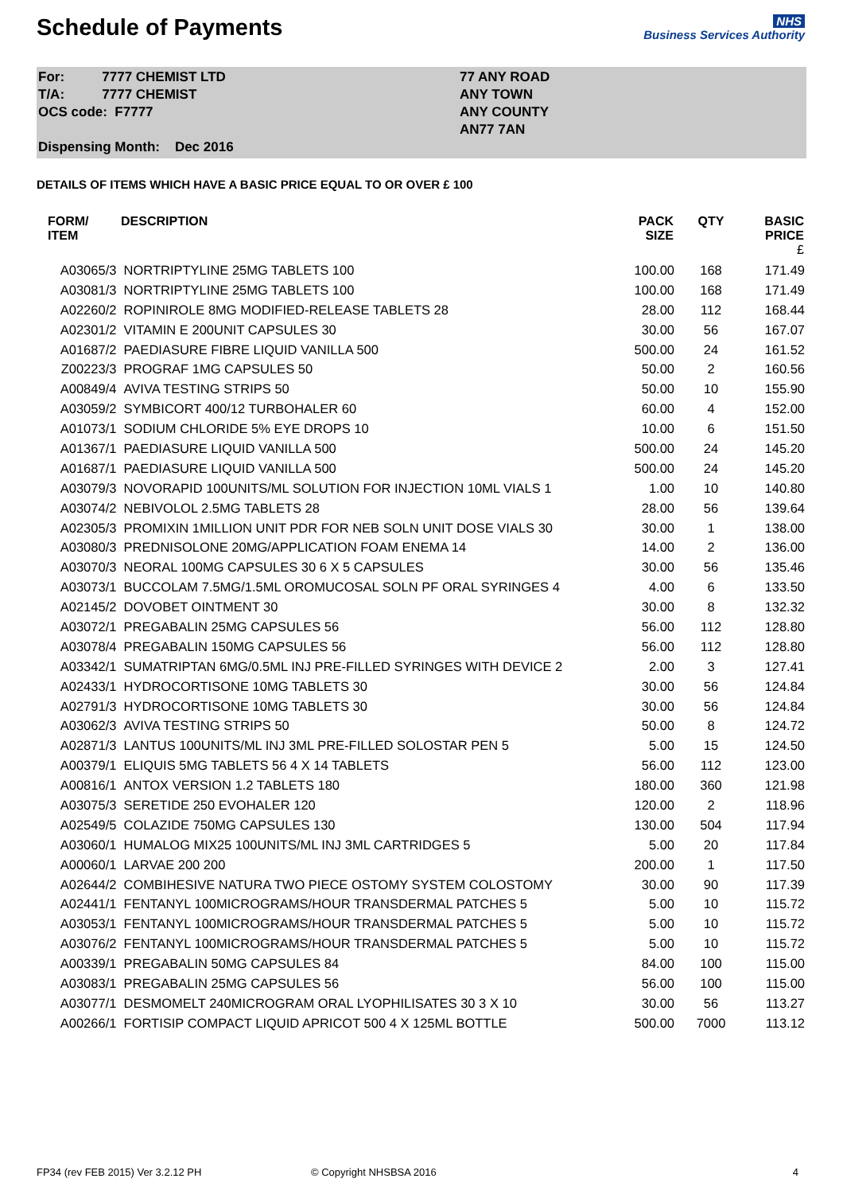Schedule of Payments
NHS
Business Services Authority
For: 7777 CHEMIST LTD
T/A: 7777 CHEMIST
OCS code: F7777
Dispensing Month: Dec 2016
77 ANY ROAD
ANY TOWN
ANY COUNTY
AN77 7AN
DETAILS OF ITEMS WHICH HAVE A BASIC PRICE EQUAL TO OR OVER £ 100
| FORM/ ITEM | DESCRIPTION | PACK SIZE | QTY | BASIC PRICE £ |
| --- | --- | --- | --- | --- |
| A03065/3 | NORTRIPTYLINE 25MG TABLETS 100 | 100.00 | 168 | 171.49 |
| A03081/3 | NORTRIPTYLINE 25MG TABLETS 100 | 100.00 | 168 | 171.49 |
| A02260/2 | ROPINIROLE 8MG MODIFIED-RELEASE TABLETS 28 | 28.00 | 112 | 168.44 |
| A02301/2 | VITAMIN E 200UNIT CAPSULES 30 | 30.00 | 56 | 167.07 |
| A01687/2 | PAEDIASURE FIBRE LIQUID VANILLA 500 | 500.00 | 24 | 161.52 |
| Z00223/3 | PROGRAF 1MG CAPSULES 50 | 50.00 | 2 | 160.56 |
| A00849/4 | AVIVA TESTING STRIPS 50 | 50.00 | 10 | 155.90 |
| A03059/2 | SYMBICORT 400/12 TURBOHALER 60 | 60.00 | 4 | 152.00 |
| A01073/1 | SODIUM CHLORIDE 5% EYE DROPS 10 | 10.00 | 6 | 151.50 |
| A01367/1 | PAEDIASURE LIQUID VANILLA 500 | 500.00 | 24 | 145.20 |
| A01687/1 | PAEDIASURE LIQUID VANILLA 500 | 500.00 | 24 | 145.20 |
| A03079/3 | NOVORAPID 100UNITS/ML SOLUTION FOR INJECTION 10ML VIALS 1 | 1.00 | 10 | 140.80 |
| A03074/2 | NEBIVOLOL 2.5MG TABLETS 28 | 28.00 | 56 | 139.64 |
| A02305/3 | PROMIXIN 1MILLION UNIT PDR FOR NEB SOLN UNIT DOSE VIALS 30 | 30.00 | 1 | 138.00 |
| A03080/3 | PREDNISOLONE 20MG/APPLICATION FOAM ENEMA 14 | 14.00 | 2 | 136.00 |
| A03070/3 | NEORAL 100MG CAPSULES 30 6 X 5 CAPSULES | 30.00 | 56 | 135.46 |
| A03073/1 | BUCCOLAM 7.5MG/1.5ML OROMUCOSAL SOLN PF ORAL SYRINGES 4 | 4.00 | 6 | 133.50 |
| A02145/2 | DOVOBET OINTMENT 30 | 30.00 | 8 | 132.32 |
| A03072/1 | PREGABALIN 25MG CAPSULES 56 | 56.00 | 112 | 128.80 |
| A03078/4 | PREGABALIN 150MG CAPSULES 56 | 56.00 | 112 | 128.80 |
| A03342/1 | SUMATRIPTAN 6MG/0.5ML INJ PRE-FILLED SYRINGES WITH DEVICE 2 | 2.00 | 3 | 127.41 |
| A02433/1 | HYDROCORTISONE 10MG TABLETS 30 | 30.00 | 56 | 124.84 |
| A02791/3 | HYDROCORTISONE 10MG TABLETS 30 | 30.00 | 56 | 124.84 |
| A03062/3 | AVIVA TESTING STRIPS 50 | 50.00 | 8 | 124.72 |
| A02871/3 | LANTUS 100UNITS/ML INJ 3ML PRE-FILLED SOLOSTAR PEN 5 | 5.00 | 15 | 124.50 |
| A00379/1 | ELIQUIS 5MG TABLETS 56 4 X 14 TABLETS | 56.00 | 112 | 123.00 |
| A00816/1 | ANTOX VERSION 1.2 TABLETS 180 | 180.00 | 360 | 121.98 |
| A03075/3 | SERETIDE 250 EVOHALER 120 | 120.00 | 2 | 118.96 |
| A02549/5 | COLAZIDE 750MG CAPSULES 130 | 130.00 | 504 | 117.94 |
| A03060/1 | HUMALOG MIX25 100UNITS/ML INJ 3ML CARTRIDGES 5 | 5.00 | 20 | 117.84 |
| A00060/1 | LARVAE 200 200 | 200.00 | 1 | 117.50 |
| A02644/2 | COMBIHESIVE NATURA TWO PIECE OSTOMY SYSTEM COLOSTOMY | 30.00 | 90 | 117.39 |
| A02441/1 | FENTANYL 100MICROGRAMS/HOUR TRANSDERMAL PATCHES 5 | 5.00 | 10 | 115.72 |
| A03053/1 | FENTANYL 100MICROGRAMS/HOUR TRANSDERMAL PATCHES 5 | 5.00 | 10 | 115.72 |
| A03076/2 | FENTANYL 100MICROGRAMS/HOUR TRANSDERMAL PATCHES 5 | 5.00 | 10 | 115.72 |
| A00339/1 | PREGABALIN 50MG CAPSULES 84 | 84.00 | 100 | 115.00 |
| A03083/1 | PREGABALIN 25MG CAPSULES 56 | 56.00 | 100 | 115.00 |
| A03077/1 | DESMOMELT 240MICROGRAM ORAL LYOPHILISATES 30 3 X 10 | 30.00 | 56 | 113.27 |
| A00266/1 | FORTISIP COMPACT LIQUID APRICOT 500 4 X 125ML BOTTLE | 500.00 | 7000 | 113.12 |
FP34 (rev FEB 2015) Ver 3.2.12 PH © Copyright NHSBSA 2016 4